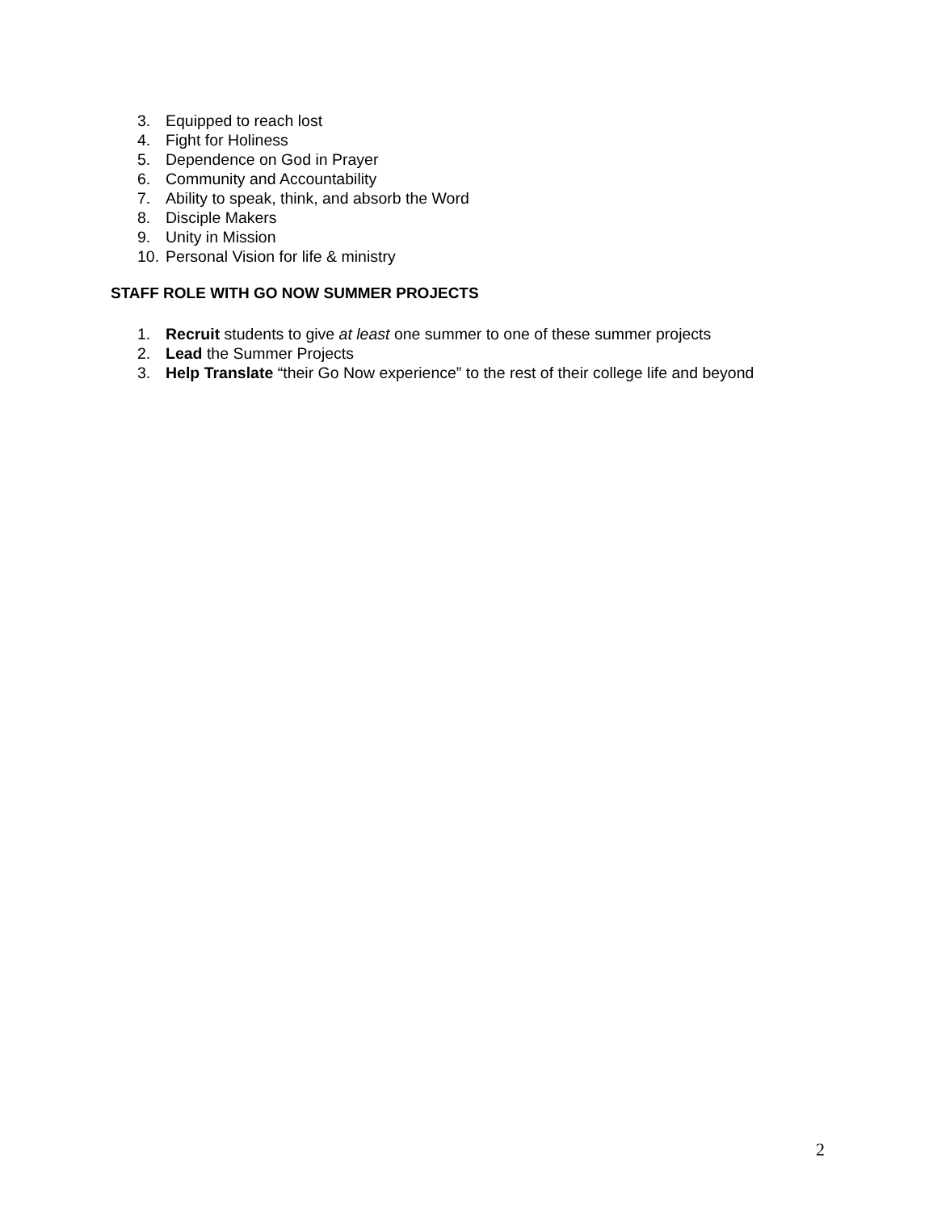3. Equipped to reach lost
4. Fight for Holiness
5. Dependence on God in Prayer
6. Community and Accountability
7. Ability to speak, think, and absorb the Word
8. Disciple Makers
9. Unity in Mission
10. Personal Vision for life & ministry
STAFF ROLE WITH GO NOW SUMMER PROJECTS
1. Recruit students to give at least one summer to one of these summer projects
2. Lead the Summer Projects
3. Help Translate “their Go Now experience” to the rest of their college life and beyond
2